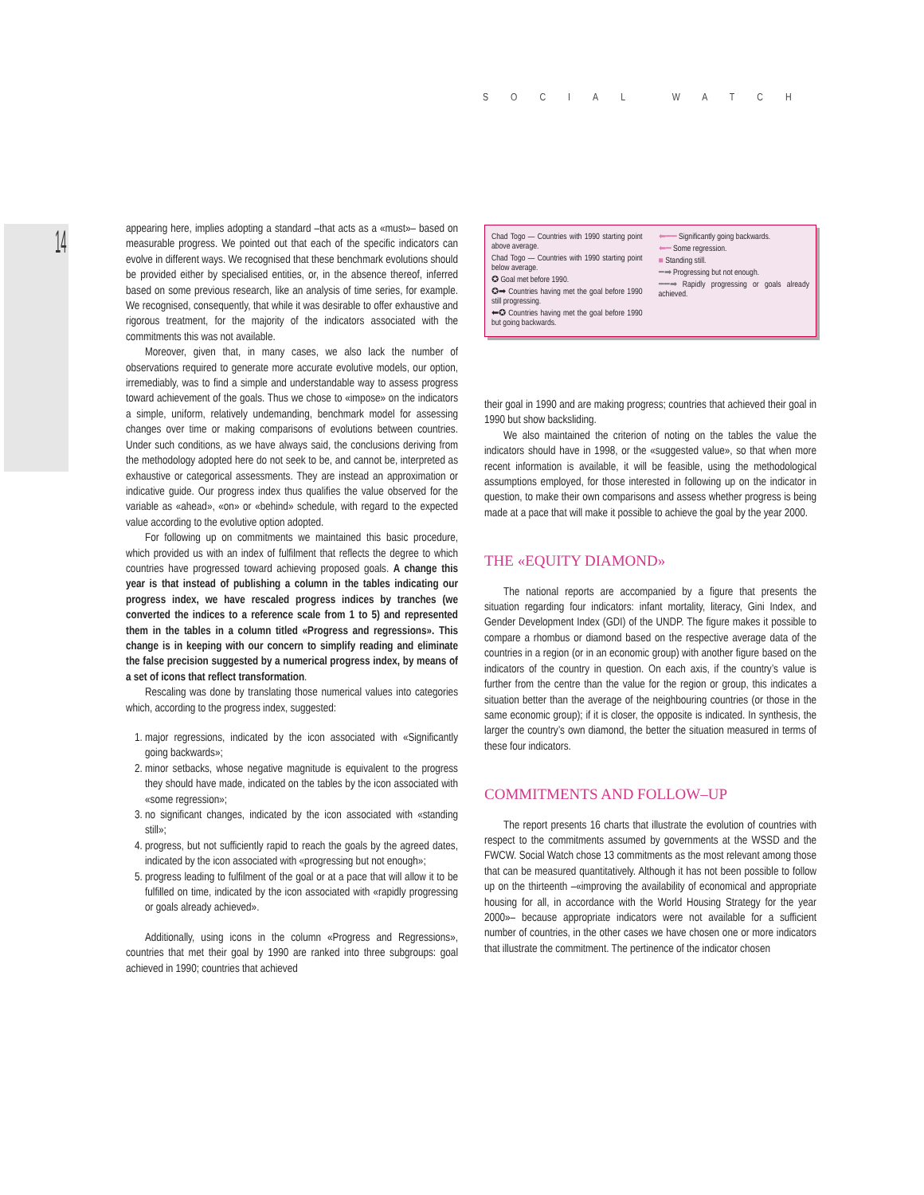SOCIAL WATCH
14
appearing here, implies adopting a standard –that acts as a «must»– based on measurable progress. We pointed out that each of the specific indicators can evolve in different ways. We recognised that these benchmark evolutions should be provided either by specialised entities, or, in the absence thereof, inferred based on some previous research, like an analysis of time series, for example. We recognised, consequently, that while it was desirable to offer exhaustive and rigorous treatment, for the majority of the indicators associated with the commitments this was not available.
Moreover, given that, in many cases, we also lack the number of observations required to generate more accurate evolutive models, our option, irremediably, was to find a simple and understandable way to assess progress toward achievement of the goals. Thus we chose to «impose» on the indicators a simple, uniform, relatively undemanding, benchmark model for assessing changes over time or making comparisons of evolutions between countries. Under such conditions, as we have always said, the conclusions deriving from the methodology adopted here do not seek to be, and cannot be, interpreted as exhaustive or categorical assessments. They are instead an approximation or indicative guide. Our progress index thus qualifies the value observed for the variable as «ahead», «on» or «behind» schedule, with regard to the expected value according to the evolutive option adopted.
For following up on commitments we maintained this basic procedure, which provided us with an index of fulfilment that reflects the degree to which countries have progressed toward achieving proposed goals. A change this year is that instead of publishing a column in the tables indicating our progress index, we have rescaled progress indices by tranches (we converted the indices to a reference scale from 1 to 5) and represented them in the tables in a column titled «Progress and regressions». This change is in keeping with our concern to simplify reading and eliminate the false precision suggested by a numerical progress index, by means of a set of icons that reflect transformation.
Rescaling was done by translating those numerical values into categories which, according to the progress index, suggested:
1. major regressions, indicated by the icon associated with «Significantly going backwards»;
2. minor setbacks, whose negative magnitude is equivalent to the progress they should have made, indicated on the tables by the icon associated with «some regression»;
3. no significant changes, indicated by the icon associated with «standing still»;
4. progress, but not sufficiently rapid to reach the goals by the agreed dates, indicated by the icon associated with «progressing but not enough»;
5. progress leading to fulfilment of the goal or at a pace that will allow it to be fulfilled on time, indicated by the icon associated with «rapidly progressing or goals already achieved».
Additionally, using icons in the column «Progress and Regressions», countries that met their goal by 1990 are ranked into three subgroups: goal achieved in 1990; countries that achieved
Chad Togo — Countries with 1990 starting point above average.
Chad Togo — Countries with 1990 starting point below average.
✪ Goal met before 1990.
✪➡ Countries having met the goal before 1990 still progressing.
⬅✪ Countries having met the goal before 1990 but going backwards.
⬅━━ Significantly going backwards.
⬅━ Some regression.
■ Standing still.
━➡ Progressing but not enough.
━━➡ Rapidly progressing or goals already achieved.
their goal in 1990 and are making progress; countries that achieved their goal in 1990 but show backsliding.
We also maintained the criterion of noting on the tables the value the indicators should have in 1998, or the «suggested value», so that when more recent information is available, it will be feasible, using the methodological assumptions employed, for those interested in following up on the indicator in question, to make their own comparisons and assess whether progress is being made at a pace that will make it possible to achieve the goal by the year 2000.
THE «EQUITY DIAMOND»
The national reports are accompanied by a figure that presents the situation regarding four indicators: infant mortality, literacy, Gini Index, and Gender Development Index (GDI) of the UNDP. The figure makes it possible to compare a rhombus or diamond based on the respective average data of the countries in a region (or in an economic group) with another figure based on the indicators of the country in question. On each axis, if the country’s value is further from the centre than the value for the region or group, this indicates a situation better than the average of the neighbouring countries (or those in the same economic group); if it is closer, the opposite is indicated. In synthesis, the larger the country’s own diamond, the better the situation measured in terms of these four indicators.
COMMITMENTS AND FOLLOW–UP
The report presents 16 charts that illustrate the evolution of countries with respect to the commitments assumed by governments at the WSSD and the FWCW. Social Watch chose 13 commitments as the most relevant among those that can be measured quantitatively. Although it has not been possible to follow up on the thirteenth –«improving the availability of economical and appropriate housing for all, in accordance with the World Housing Strategy for the year 2000»– because appropriate indicators were not available for a sufficient number of countries, in the other cases we have chosen one or more indicators that illustrate the commitment. The pertinence of the indicator chosen